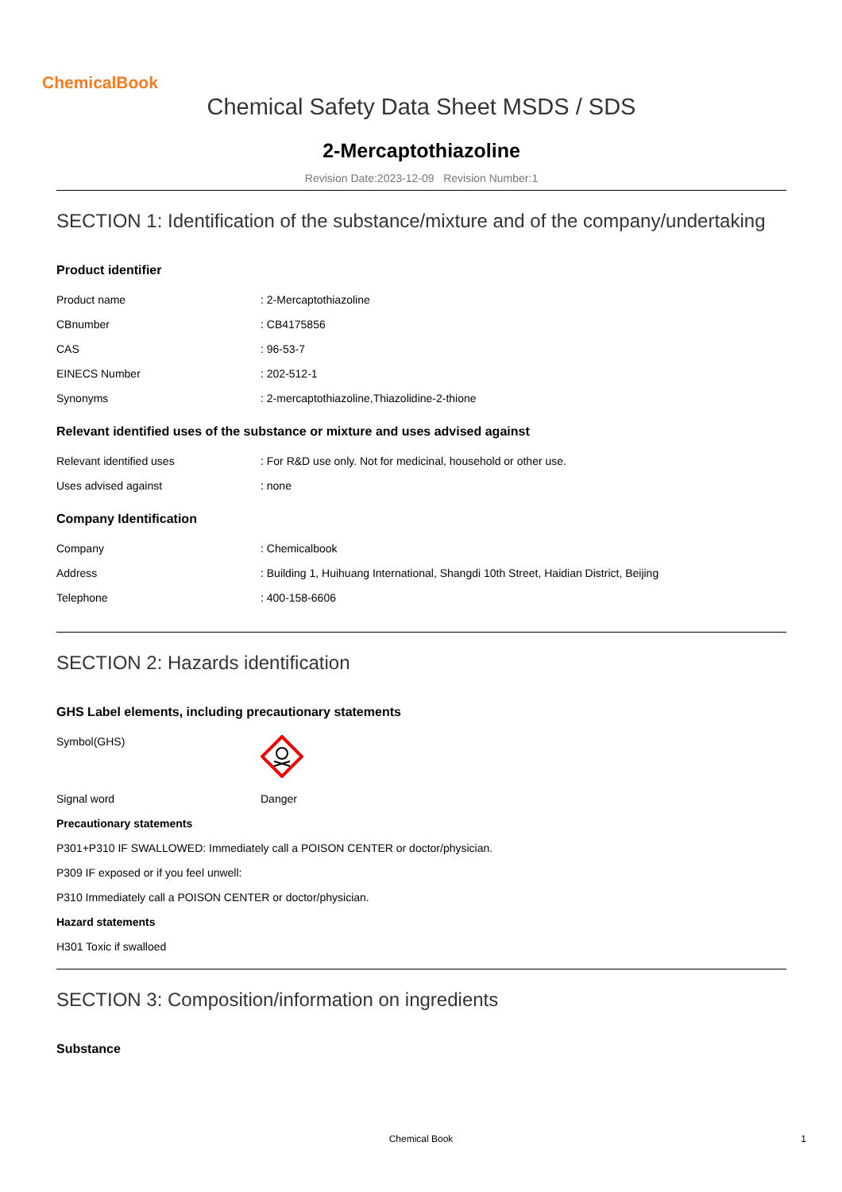ChemicalBook
Chemical Safety Data Sheet MSDS / SDS
2-Mercaptothiazoline
Revision Date:2023-12-09 Revision Number:1
SECTION 1: Identification of the substance/mixture and of the company/undertaking
Product identifier
| Product name | : 2-Mercaptothiazoline |
| CBnumber | : CB4175856 |
| CAS | : 96-53-7 |
| EINECS Number | : 202-512-1 |
| Synonyms | : 2-mercaptothiazoline,Thiazolidine-2-thione |
Relevant identified uses of the substance or mixture and uses advised against
| Relevant identified uses | : For R&D use only. Not for medicinal, household or other use. |
| Uses advised against | : none |
Company Identification
| Company | : Chemicalbook |
| Address | : Building 1, Huihuang International, Shangdi 10th Street, Haidian District, Beijing |
| Telephone | : 400-158-6606 |
SECTION 2: Hazards identification
GHS Label elements, including precautionary statements
| Symbol(GHS) | |
| Signal word | Danger |
Precautionary statements
P301+P310 IF SWALLOWED: Immediately call a POISON CENTER or doctor/physician.
P309 IF exposed or if you feel unwell:
P310 Immediately call a POISON CENTER or doctor/physician.
Hazard statements
H301 Toxic if swalloed
SECTION 3: Composition/information on ingredients
Substance
Chemical Book 1